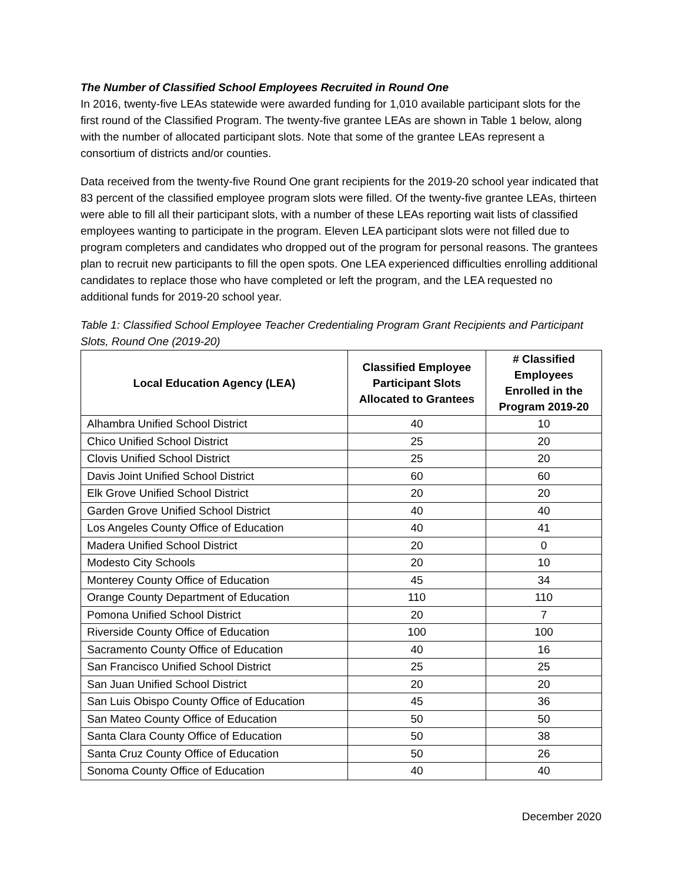The Number of Classified School Employees Recruited in Round One
In 2016, twenty-five LEAs statewide were awarded funding for 1,010 available participant slots for the first round of the Classified Program. The twenty-five grantee LEAs are shown in Table 1 below, along with the number of allocated participant slots. Note that some of the grantee LEAs represent a consortium of districts and/or counties.
Data received from the twenty-five Round One grant recipients for the 2019-20 school year indicated that 83 percent of the classified employee program slots were filled. Of the twenty-five grantee LEAs, thirteen were able to fill all their participant slots, with a number of these LEAs reporting wait lists of classified employees wanting to participate in the program. Eleven LEA participant slots were not filled due to program completers and candidates who dropped out of the program for personal reasons. The grantees plan to recruit new participants to fill the open spots. One LEA experienced difficulties enrolling additional candidates to replace those who have completed or left the program, and the LEA requested no additional funds for 2019-20 school year.
Table 1: Classified School Employee Teacher Credentialing Program Grant Recipients and Participant Slots, Round One (2019-20)
| Local Education Agency (LEA) | Classified Employee Participant Slots Allocated to Grantees | # Classified Employees Enrolled in the Program 2019-20 |
| --- | --- | --- |
| Alhambra Unified School District | 40 | 10 |
| Chico Unified School District | 25 | 20 |
| Clovis Unified School District | 25 | 20 |
| Davis Joint Unified School District | 60 | 60 |
| Elk Grove Unified School District | 20 | 20 |
| Garden Grove Unified School District | 40 | 40 |
| Los Angeles County Office of Education | 40 | 41 |
| Madera Unified School District | 20 | 0 |
| Modesto City Schools | 20 | 10 |
| Monterey County Office of Education | 45 | 34 |
| Orange County Department of Education | 110 | 110 |
| Pomona Unified School District | 20 | 7 |
| Riverside County Office of Education | 100 | 100 |
| Sacramento County Office of Education | 40 | 16 |
| San Francisco Unified School District | 25 | 25 |
| San Juan Unified School District | 20 | 20 |
| San Luis Obispo County Office of Education | 45 | 36 |
| San Mateo County Office of Education | 50 | 50 |
| Santa Clara County Office of Education | 50 | 38 |
| Santa Cruz County Office of Education | 50 | 26 |
| Sonoma County Office of Education | 40 | 40 |
December 2020